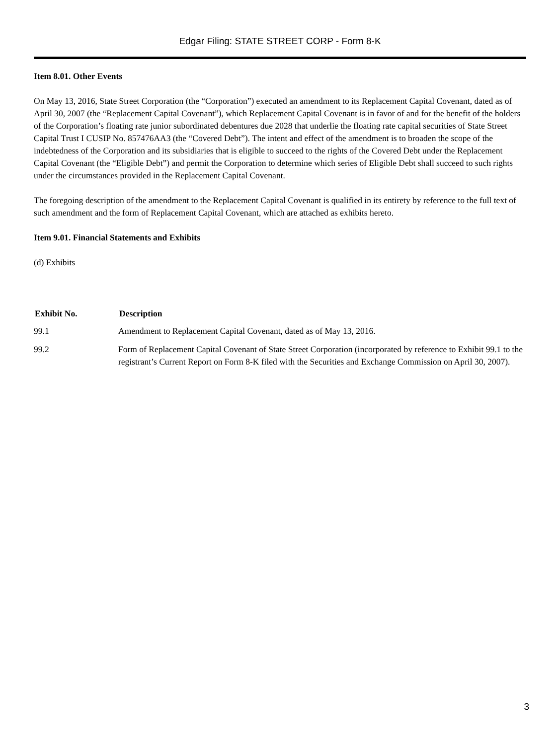Edgar Filing: STATE STREET CORP - Form 8-K
Item 8.01. Other Events
On May 13, 2016, State Street Corporation (the “Corporation”) executed an amendment to its Replacement Capital Covenant, dated as of April 30, 2007 (the “Replacement Capital Covenant”), which Replacement Capital Covenant is in favor of and for the benefit of the holders of the Corporation’s floating rate junior subordinated debentures due 2028 that underlie the floating rate capital securities of State Street Capital Trust I CUSIP No. 857476AA3 (the “Covered Debt”). The intent and effect of the amendment is to broaden the scope of the indebtedness of the Corporation and its subsidiaries that is eligible to succeed to the rights of the Covered Debt under the Replacement Capital Covenant (the “Eligible Debt”) and permit the Corporation to determine which series of Eligible Debt shall succeed to such rights under the circumstances provided in the Replacement Capital Covenant.
The foregoing description of the amendment to the Replacement Capital Covenant is qualified in its entirety by reference to the full text of such amendment and the form of Replacement Capital Covenant, which are attached as exhibits hereto.
Item 9.01. Financial Statements and Exhibits
(d) Exhibits
| Exhibit No. | Description |
| --- | --- |
| 99.1 | Amendment to Replacement Capital Covenant, dated as of May 13, 2016. |
| 99.2 | Form of Replacement Capital Covenant of State Street Corporation (incorporated by reference to Exhibit 99.1 to the registrant’s Current Report on Form 8-K filed with the Securities and Exchange Commission on April 30, 2007). |
3